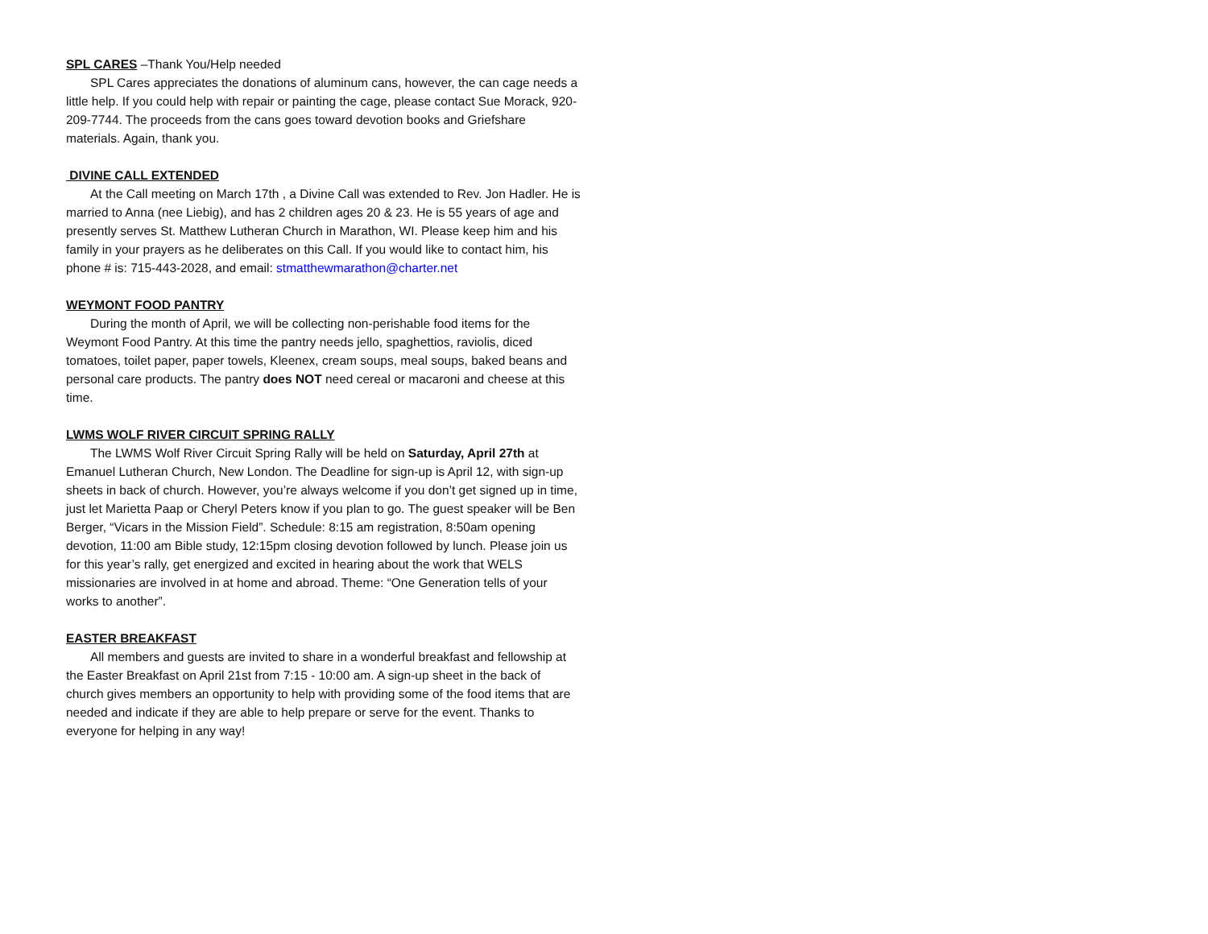SPL CARES
–Thank You/Help needed
SPL Cares appreciates the donations of aluminum cans, however, the can cage needs a little help. If you could help with repair or painting the cage, please contact Sue Morack, 920-209-7744. The proceeds from the cans goes toward devotion books and Griefshare materials. Again, thank you.
DIVINE CALL EXTENDED
At the Call meeting on March 17th , a Divine Call was extended to Rev. Jon Hadler. He is married to Anna (nee Liebig), and has 2 children ages 20 & 23. He is 55 years of age and presently serves St. Matthew Lutheran Church in Marathon, WI. Please keep him and his family in your prayers as he deliberates on this Call. If you would like to contact him, his phone # is: 715-443-2028, and email: stmatthewmarathon@charter.net
WEYMONT FOOD PANTRY
During the month of April, we will be collecting non-perishable food items for the Weymont Food Pantry. At this time the pantry needs jello, spaghettios, raviolis, diced tomatoes, toilet paper, paper towels, Kleenex, cream soups, meal soups, baked beans and personal care products. The pantry does NOT need cereal or macaroni and cheese at this time.
LWMS WOLF RIVER CIRCUIT SPRING RALLY
The LWMS Wolf River Circuit Spring Rally will be held on Saturday, April 27th at Emanuel Lutheran Church, New London. The Deadline for sign-up is April 12, with sign-up sheets in back of church. However, you’re always welcome if you don’t get signed up in time, just let Marietta Paap or Cheryl Peters know if you plan to go. The guest speaker will be Ben Berger, “Vicars in the Mission Field”. Schedule: 8:15 am registration, 8:50am opening devotion, 11:00 am Bible study, 12:15pm closing devotion followed by lunch. Please join us for this year’s rally, get energized and excited in hearing about the work that WELS missionaries are involved in at home and abroad. Theme: “One Generation tells of your works to another”.
EASTER BREAKFAST
All members and guests are invited to share in a wonderful breakfast and fellowship at the Easter Breakfast on April 21st from 7:15 - 10:00 am. A sign-up sheet in the back of church gives members an opportunity to help with providing some of the food items that are needed and indicate if they are able to help prepare or serve for the event. Thanks to everyone for helping in any way!